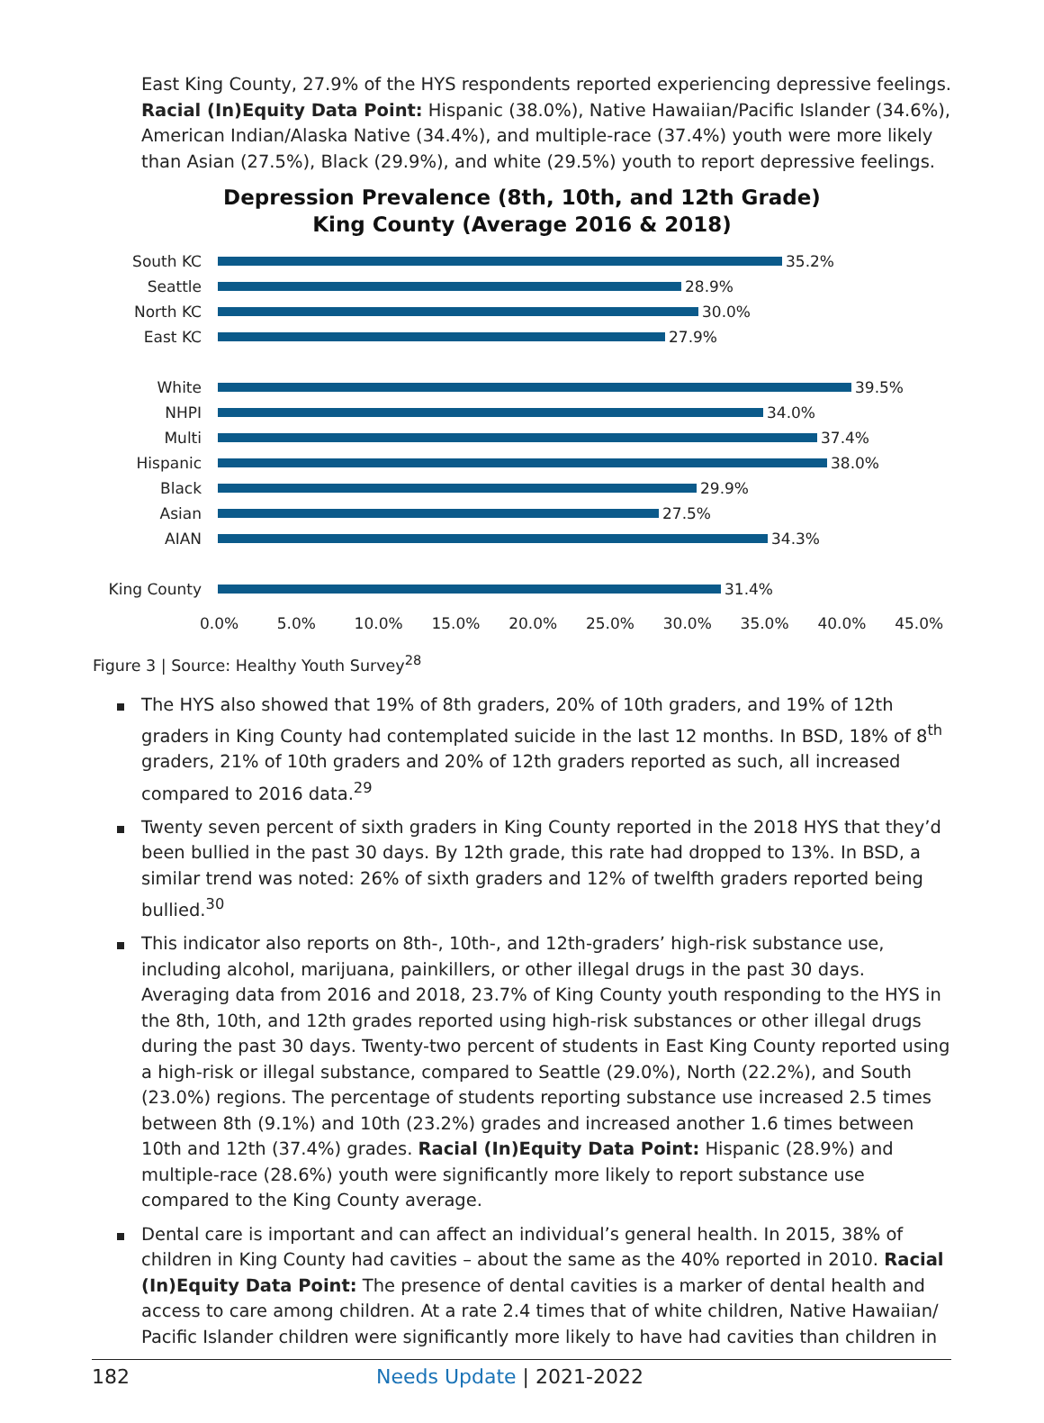East King County, 27.9% of the HYS respondents reported experiencing depressive feelings. Racial (In)Equity Data Point: Hispanic (38.0%), Native Hawaiian/Pacific Islander (34.6%), American Indian/Alaska Native (34.4%), and multiple-race (37.4%) youth were more likely than Asian (27.5%), Black (29.9%), and white (29.5%) youth to report depressive feelings.
Depression Prevalence (8th, 10th, and 12th Grade)
King County (Average 2016 & 2018)
South KC 35.2%
Seattle 28.9%
North KC 30.0%
East KC 27.9%
White 39.5%
NHPI 34.0%
Multi 37.4%
Hispanic 38.0%
Black 29.9%
Asian 27.5%
AIAN 34.3%
King County 31.4%
0.0% 5.0% 10.0% 15.0% 20.0% 25.0% 30.0% 35.0% 40.0% 45.0%
Figure 3 | Source: Healthy Youth Survey<sup>28</sup>
The HYS also showed that 19% of 8th graders, 20% of 10th graders, and 19% of 12th graders in King County had contemplated suicide in the last 12 months. In BSD, 18% of 8<sup>th</sup> graders, 21% of 10th graders and 20% of 12th graders reported as such, all increased compared to 2016 data.<sup>29</sup>
Twenty seven percent of sixth graders in King County reported in the 2018 HYS that they’d been bullied in the past 30 days. By 12th grade, this rate had dropped to 13%. In BSD, a similar trend was noted: 26% of sixth graders and 12% of twelfth graders reported being bullied.<sup>30</sup>
This indicator also reports on 8th-, 10th-, and 12th-graders’ high-risk substance use, including alcohol, marijuana, painkillers, or other illegal drugs in the past 30 days. Averaging data from 2016 and 2018, 23.7% of King County youth responding to the HYS in the 8th, 10th, and 12th grades reported using high-risk substances or other illegal drugs during the past 30 days. Twenty-two percent of students in East King County reported using a high-risk or illegal substance, compared to Seattle (29.0%), North (22.2%), and South (23.0%) regions. The percentage of students reporting substance use increased 2.5 times between 8th (9.1%) and 10th (23.2%) grades and increased another 1.6 times between 10th and 12th (37.4%) grades. Racial (In)Equity Data Point: Hispanic (28.9%) and multiple-race (28.6%) youth were significantly more likely to report substance use compared to the King County average.
Dental care is important and can affect an individual’s general health. In 2015, 38% of children in King County had cavities – about the same as the 40% reported in 2010. Racial (In)Equity Data Point: The presence of dental cavities is a marker of dental health and access to care among children. At a rate 2.4 times that of white children, Native Hawaiian/ Pacific Islander children were significantly more likely to have had cavities than children in
182 Needs Update | 2021-2022